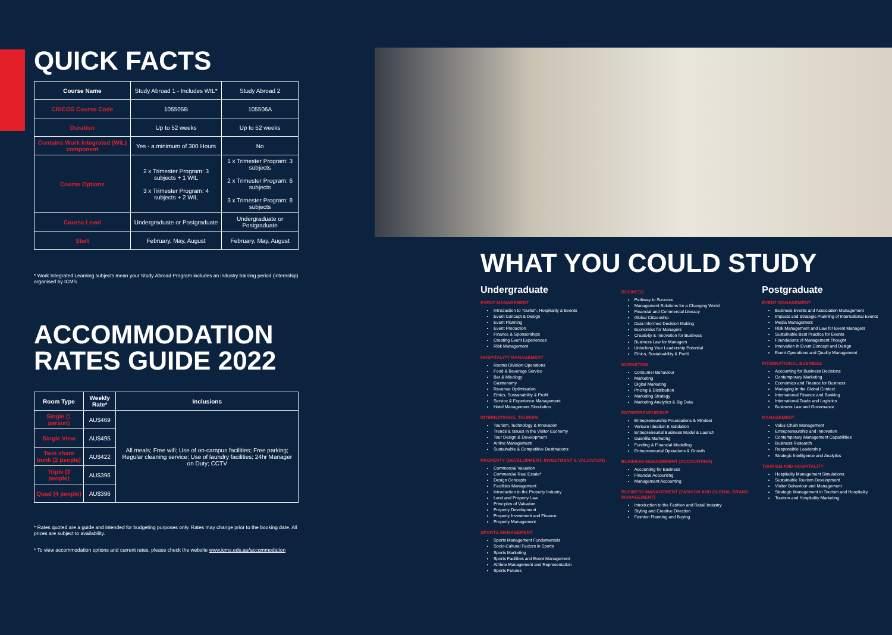QUICK FACTS
| Course Name | Study Abroad 1 - Includes WIL* | Study Abroad 2 |
| CRICOS Course Code | 105505B | 105506A |
| Duration | Up to 52 weeks | Up to 52 weeks |
| Contains Work Integrated (WIL) component | Yes - a minimum of 300 Hours | No |
| Course Options | 2 x Trimester Program: 3 subjects + 1 WIL 3 x Trimester Program: 4 subjects + 2 WIL | 1 x Trimester Program: 3 subjects 2 x Trimester Program: 6 subjects 3 x Trimester Program: 8 subjects |
| Course Level | Undergraduate or Postgraduate | Undergraduate or Postgraduate |
| Start | February, May, August | February, May, August |
* Work Integrated Learning subjects mean your Study Abroad Program includes an industry training period (internship) organised by ICMS
ACCOMMODATION RATES GUIDE 2022
| Room Type | Weekly Rate* | Inclusions |
| --- | --- | --- |
| Single (1 person) | AU$469 | All meals; Free wifi; Use of on-campus facilities; Free parking; Regular cleaning service; Use of laundry facilities; 24hr Manager on Duty; CCTV |
| Single View | AU$495 | |
| Twin share bunk (2 people) | AU$422 | |
| Triple (3 people) | AU$396 | |
| Quad (4 people) | AU$396 | |
* Rates quoted are a guide and intended for budgeting purposes only. Rates may change prior to the booking date. All prices are subject to availability.
* To view accommodation options and current rates, please check the website www.icms.edu.au/accommodation
WHAT YOU COULD STUDY
Undergraduate
EVENT MANAGEMENT
Introduction to Tourism, Hospitality & Events
Event Concept & Design
Event Planning
Event Production
Finance & Sponsorships
Creating Event Experiences
Risk Management
HOSPITALITY MANAGEMENT
Rooms Division Operations
Food & Beverage Service
Bar & Mixology
Gastronomy
Revenue Optimisation
Ethics, Sustainability & Profit
Service & Experience Management
Hotel Management Simulation
INTERNATIONAL TOURISM
Tourism, Technology & Innovation
Trends & Issues in the Visitor Economy
Tour Design & Development
Airline Management
Sustainable & Competitive Destinations
PROPERTY (DEVELOPMENT, INVESTMENT & VALUATION)
Commercial Valuation
Commercial Real Estate*
Design Concepts
Facilities Management
Introduction to the Property Industry
Land and Property Law
Principles of Valuation
Property Development
Property Investment and Finance
Property Management
SPORTS MANAGEMENT
Sports Management Fundamentals
Socio-Cultural Factors in Sports
Sports Marketing
Sports Facilities and Event Management
Athlete Management and Representation
Sports Futures
BUSINESS
Pathway to Success
Management Solutions for a Changing World
Financial and Commercial Literacy
Global Citizenship
Data Informed Decision Making
Economics for Managers
Creativity & Innovation for Business
Business Law for Managers
Unlocking Your Leadership Potential
Ethics, Sustainability & Profit
MARKETING
Consumer Behaviour
Marketing
Digital Marketing
Pricing & Distribution
Marketing Strategy
Marketing Analytics & Big Data
ENTREPRENEURSHIP
Entrepreneurship Foundations & Mindset
Venture Ideation & Validation
Entrepreneurial Business Model & Launch
Guerrilla Marketing
Funding & Financial Modelling
Entrepreneurial Operations & Growth
BUSINESS MANAGEMENT (ACCOUNTING)
Accounting for Business
Financial Accounting
Management Accounting
BUSINESS MANAGEMENT (FASHION AND GLOBAL BRAND MANAGEMENT)
Introduction to the Fashion and Retail Industry
Styling and Creative Direction
Fashion Planning and Buying
Postgraduate
EVENT MANAGEMENT
Business Events and Association Management
Impacts and Strategic Planning of International Events
Media Management
Risk Management and Law for Event Managers
Sustainable Best Practice for Events
Foundations of Management Thought
Innovation in Event Concept and Design
Event Operations and Quality Management
INTERNATIONAL BUSINESS
Accounting for Business Decisions
Contemporary Marketing
Economics and Finance for Business
Managing in the Global Context
International Finance and Banking
International Trade and Logistics
Business Law and Governance
MANAGEMENT
Value Chain Management
Entrepreneurship and Innovation
Contemporary Management Capabilities
Business Research
Responsible Leadership
Strategic Intelligence and Analytics
TOURISM AND HOSPITALITY
Hospitality Management Simulations
Sustainable Tourism Development
Visitor Behaviour and Management
Strategic Management in Tourism and Hospitality
Tourism and Hospitality Marketing